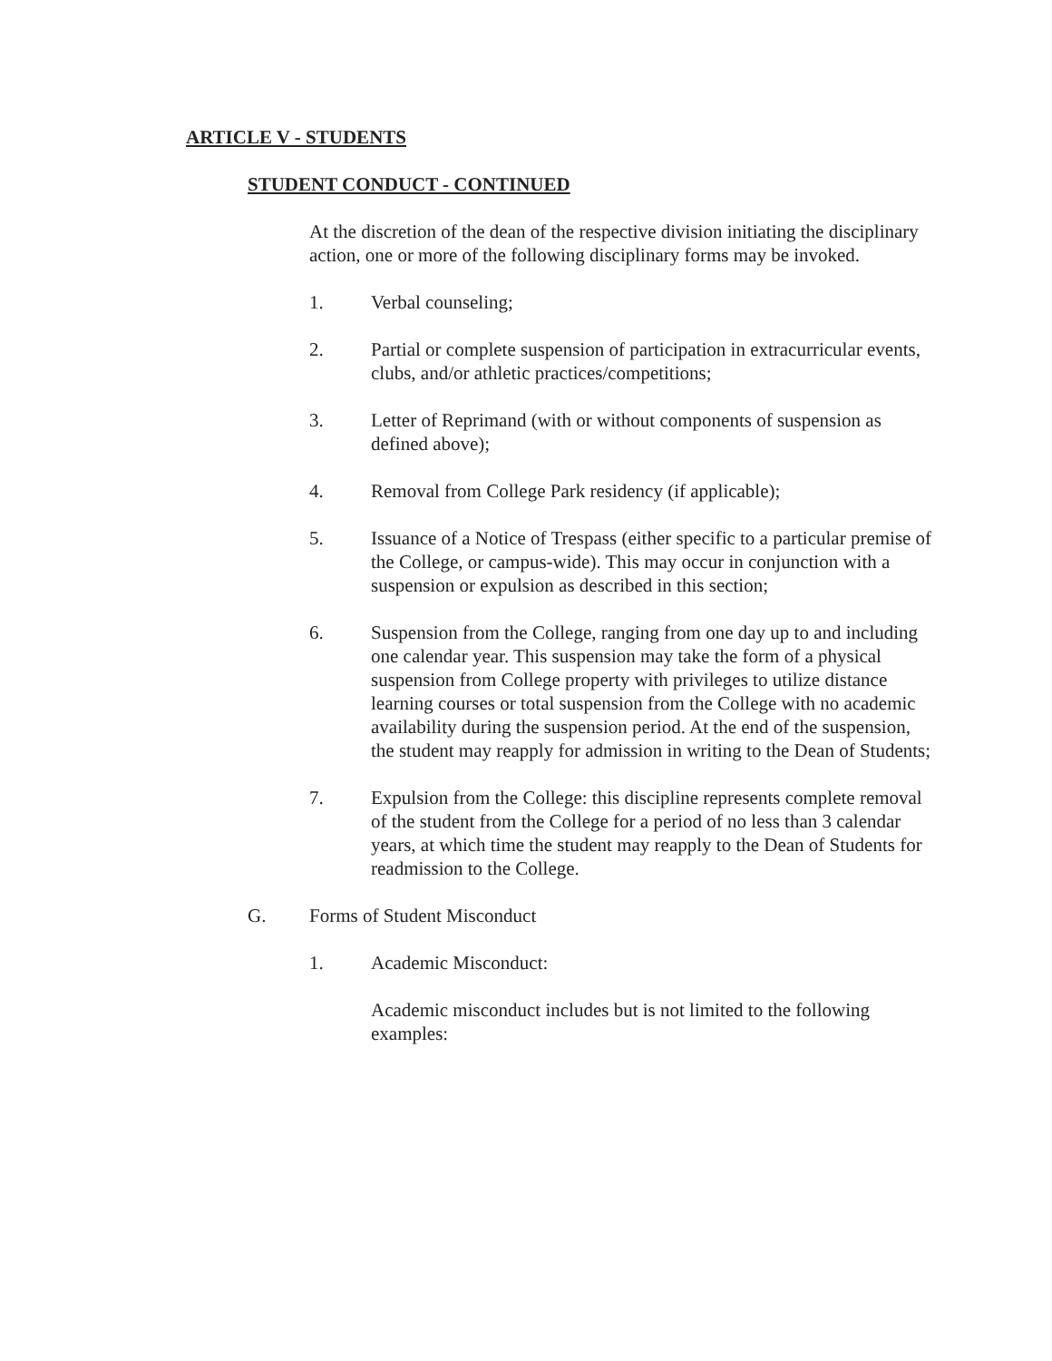ARTICLE V - STUDENTS
STUDENT CONDUCT - CONTINUED
At the discretion of the dean of the respective division initiating the disciplinary action, one or more of the following disciplinary forms may be invoked.
1. Verbal counseling;
2. Partial or complete suspension of participation in extracurricular events, clubs, and/or athletic practices/competitions;
3. Letter of Reprimand (with or without components of suspension as defined above);
4. Removal from College Park residency (if applicable);
5. Issuance of a Notice of Trespass (either specific to a particular premise of the College, or campus-wide). This may occur in conjunction with a suspension or expulsion as described in this section;
6. Suspension from the College, ranging from one day up to and including one calendar year. This suspension may take the form of a physical suspension from College property with privileges to utilize distance learning courses or total suspension from the College with no academic availability during the suspension period. At the end of the suspension, the student may reapply for admission in writing to the Dean of Students;
7. Expulsion from the College: this discipline represents complete removal of the student from the College for a period of no less than 3 calendar years, at which time the student may reapply to the Dean of Students for readmission to the College.
G. Forms of Student Misconduct
1. Academic Misconduct:
Academic misconduct includes but is not limited to the following examples: